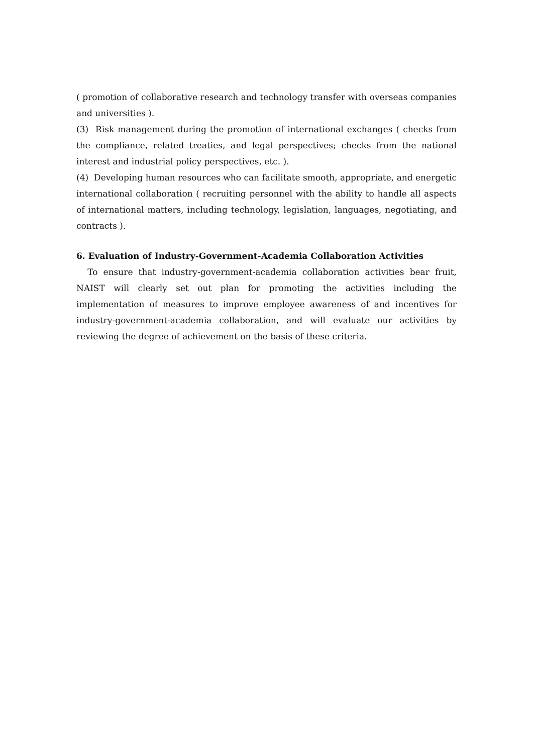( promotion of collaborative research and technology transfer with overseas companies and universities ).
(3) Risk management during the promotion of international exchanges ( checks from the compliance, related treaties, and legal perspectives; checks from the national interest and industrial policy perspectives, etc. ).
(4) Developing human resources who can facilitate smooth, appropriate, and energetic international collaboration ( recruiting personnel with the ability to handle all aspects of international matters, including technology, legislation, languages, negotiating, and contracts ).
6. Evaluation of Industry-Government-Academia Collaboration Activities
To ensure that industry-government-academia collaboration activities bear fruit, NAIST will clearly set out plan for promoting the activities including the implementation of measures to improve employee awareness of and incentives for industry-government-academia collaboration, and will evaluate our activities by reviewing the degree of achievement on the basis of these criteria.